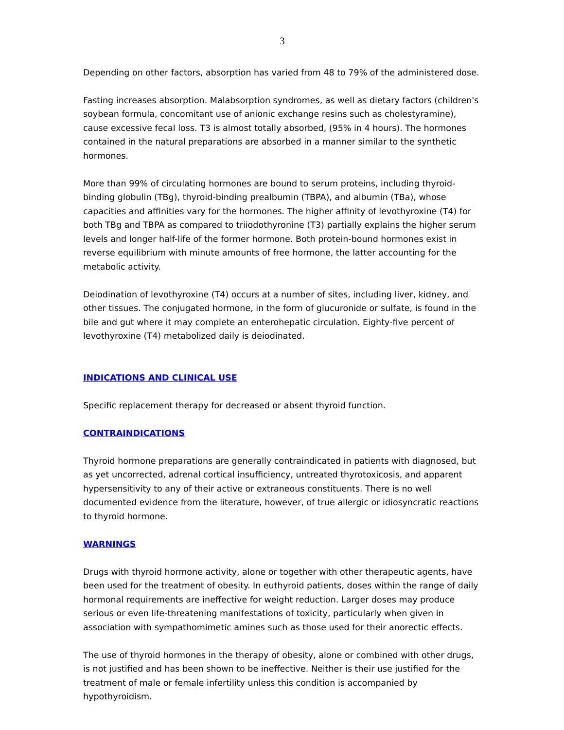3
Depending on other factors, absorption has varied from 48 to 79% of the administered dose.
Fasting increases absorption. Malabsorption syndromes, as well as dietary factors (children's soybean formula, concomitant use of anionic exchange resins such as cholestyramine), cause excessive fecal loss. T3 is almost totally absorbed, (95% in 4 hours). The hormones contained in the natural preparations are absorbed in a manner similar to the synthetic hormones.
More than 99% of circulating hormones are bound to serum proteins, including thyroid-binding globulin (TBg), thyroid-binding prealbumin (TBPA), and albumin (TBa), whose capacities and affinities vary for the hormones. The higher affinity of levothyroxine (T4) for both TBg and TBPA as compared to triiodothyronine (T3) partially explains the higher serum levels and longer half-life of the former hormone. Both protein-bound hormones exist in reverse equilibrium with minute amounts of free hormone, the latter accounting for the metabolic activity.
Deiodination of levothyroxine (T4) occurs at a number of sites, including liver, kidney, and other tissues. The conjugated hormone, in the form of glucuronide or sulfate, is found in the bile and gut where it may complete an enterohepatic circulation. Eighty-five percent of levothyroxine (T4) metabolized daily is deiodinated.
INDICATIONS AND CLINICAL USE
Specific replacement therapy for decreased or absent thyroid function.
CONTRAINDICATIONS
Thyroid hormone preparations are generally contraindicated in patients with diagnosed, but as yet uncorrected, adrenal cortical insufficiency, untreated thyrotoxicosis, and apparent hypersensitivity to any of their active or extraneous constituents. There is no well documented evidence from the literature, however, of true allergic or idiosyncratic reactions to thyroid hormone.
WARNINGS
Drugs with thyroid hormone activity, alone or together with other therapeutic agents, have been used for the treatment of obesity. In euthyroid patients, doses within the range of daily hormonal requirements are ineffective for weight reduction. Larger doses may produce serious or even life-threatening manifestations of toxicity, particularly when given in association with sympathomimetic amines such as those used for their anorectic effects.
The use of thyroid hormones in the therapy of obesity, alone or combined with other drugs, is not justified and has been shown to be ineffective. Neither is their use justified for the treatment of male or female infertility unless this condition is accompanied by hypothyroidism.